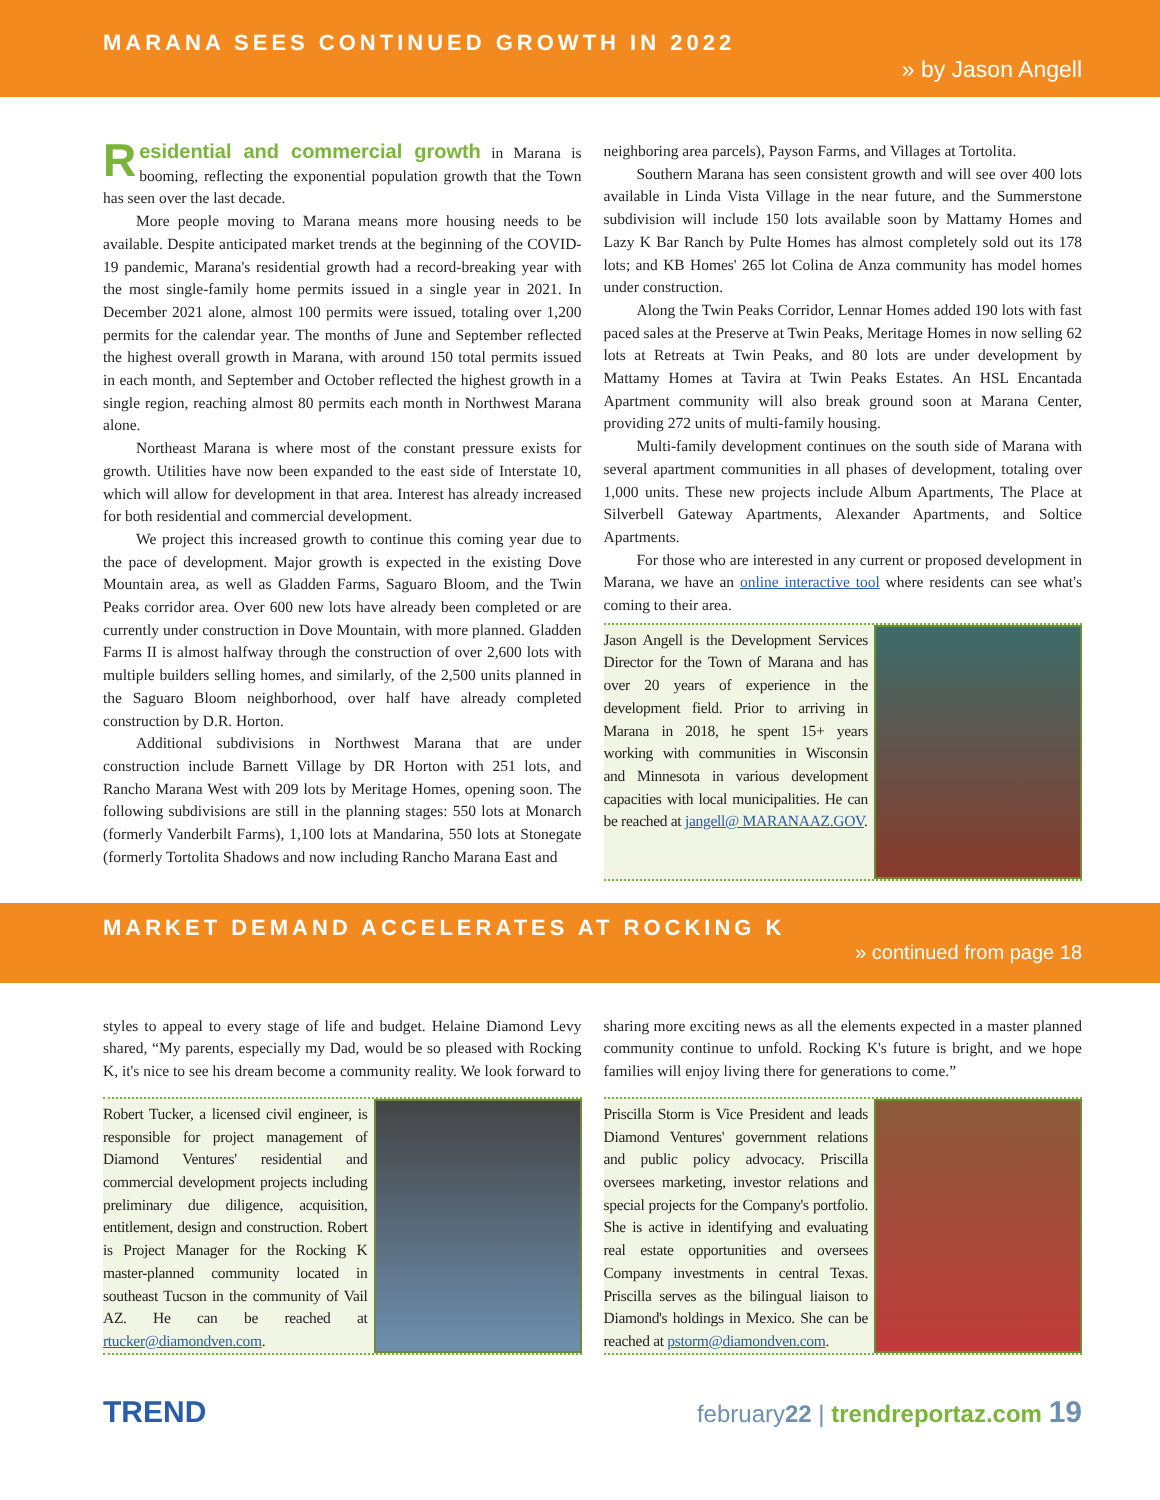MARANA SEES CONTINUED GROWTH IN 2022
» by Jason Angell
Residential and commercial growth in Marana is booming, reflecting the exponential population growth that the Town has seen over the last decade.
More people moving to Marana means more housing needs to be available. Despite anticipated market trends at the beginning of the COVID-19 pandemic, Marana's residential growth had a record-breaking year with the most single-family home permits issued in a single year in 2021. In December 2021 alone, almost 100 permits were issued, totaling over 1,200 permits for the calendar year. The months of June and September reflected the highest overall growth in Marana, with around 150 total permits issued in each month, and September and October reflected the highest growth in a single region, reaching almost 80 permits each month in Northwest Marana alone.
Northeast Marana is where most of the constant pressure exists for growth. Utilities have now been expanded to the east side of Interstate 10, which will allow for development in that area. Interest has already increased for both residential and commercial development.
We project this increased growth to continue this coming year due to the pace of development. Major growth is expected in the existing Dove Mountain area, as well as Gladden Farms, Saguaro Bloom, and the Twin Peaks corridor area. Over 600 new lots have already been completed or are currently under construction in Dove Mountain, with more planned. Gladden Farms II is almost halfway through the construction of over 2,600 lots with multiple builders selling homes, and similarly, of the 2,500 units planned in the Saguaro Bloom neighborhood, over half have already completed construction by D.R. Horton.
Additional subdivisions in Northwest Marana that are under construction include Barnett Village by DR Horton with 251 lots, and Rancho Marana West with 209 lots by Meritage Homes, opening soon. The following subdivisions are still in the planning stages: 550 lots at Monarch (formerly Vanderbilt Farms), 1,100 lots at Mandarina, 550 lots at Stonegate (formerly Tortolita Shadows and now including Rancho Marana East and
neighboring area parcels), Payson Farms, and Villages at Tortolita.
Southern Marana has seen consistent growth and will see over 400 lots available in Linda Vista Village in the near future, and the Summerstone subdivision will include 150 lots available soon by Mattamy Homes and Lazy K Bar Ranch by Pulte Homes has almost completely sold out its 178 lots; and KB Homes' 265 lot Colina de Anza community has model homes under construction.
Along the Twin Peaks Corridor, Lennar Homes added 190 lots with fast paced sales at the Preserve at Twin Peaks, Meritage Homes in now selling 62 lots at Retreats at Twin Peaks, and 80 lots are under development by Mattamy Homes at Tavira at Twin Peaks Estates. An HSL Encantada Apartment community will also break ground soon at Marana Center, providing 272 units of multi-family housing.
Multi-family development continues on the south side of Marana with several apartment communities in all phases of development, totaling over 1,000 units. These new projects include Album Apartments, The Place at Silverbell Gateway Apartments, Alexander Apartments, and Soltice Apartments.
For those who are interested in any current or proposed development in Marana, we have an online interactive tool where residents can see what's coming to their area.
Jason Angell is the Development Services Director for the Town of Marana and has over 20 years of experience in the development field. Prior to arriving in Marana in 2018, he spent 15+ years working with communities in Wisconsin and Minnesota in various development capacities with local municipalities. He can be reached at jangell@ MARANAAZ.GOV.
MARKET DEMAND ACCELERATES AT ROCKING K
» continued from page 18
styles to appeal to every stage of life and budget. Helaine Diamond Levy shared, “My parents, especially my Dad, would be so pleased with Rocking K, it's nice to see his dream become a community reality. We look forward to
sharing more exciting news as all the elements expected in a master planned community continue to unfold. Rocking K's future is bright, and we hope families will enjoy living there for generations to come.”
Robert Tucker, a licensed civil engineer, is responsible for project management of Diamond Ventures' residential and commercial development projects including preliminary due diligence, acquisition, entitlement, design and construction. Robert is Project Manager for the Rocking K master-planned community located in southeast Tucson in the community of Vail AZ. He can be reached at rtucker@diamondven.com.
Priscilla Storm is Vice President and leads Diamond Ventures' government relations and public policy advocacy. Priscilla oversees marketing, investor relations and special projects for the Company's portfolio. She is active in identifying and evaluating real estate opportunities and oversees Company investments in central Texas. Priscilla serves as the bilingual liaison to Diamond's holdings in Mexico. She can be reached at pstorm@diamondven.com.
TREND
february22 | trendreportaz.com 19